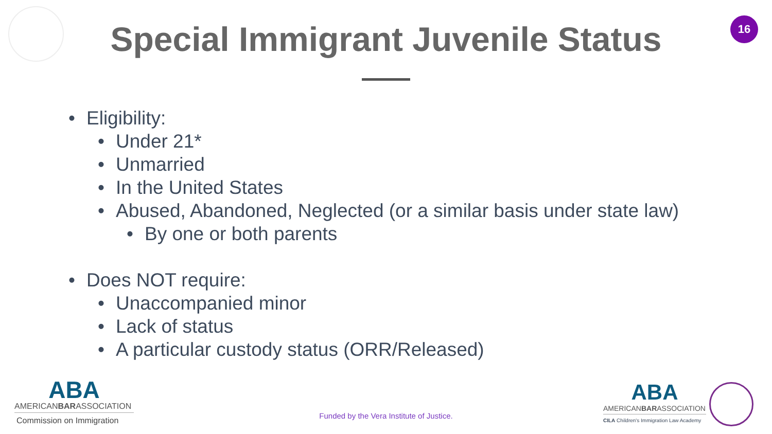Special Immigrant Juvenile Status
16
• Eligibility:
• Under 21*
• Unmarried
• In the United States
• Abused, Abandoned, Neglected (or a similar basis under state law)
• By one or both parents
• Does NOT require:
• Unaccompanied minor
• Lack of status
• A particular custody status (ORR/Released)
ABA
AMERICANBARASSOCIATION
Commission on Immigration
Funded by the Vera Institute of Justice.
ABA
AMERICANBARASSOCIATION
CILA Children's Immigration Law Academy